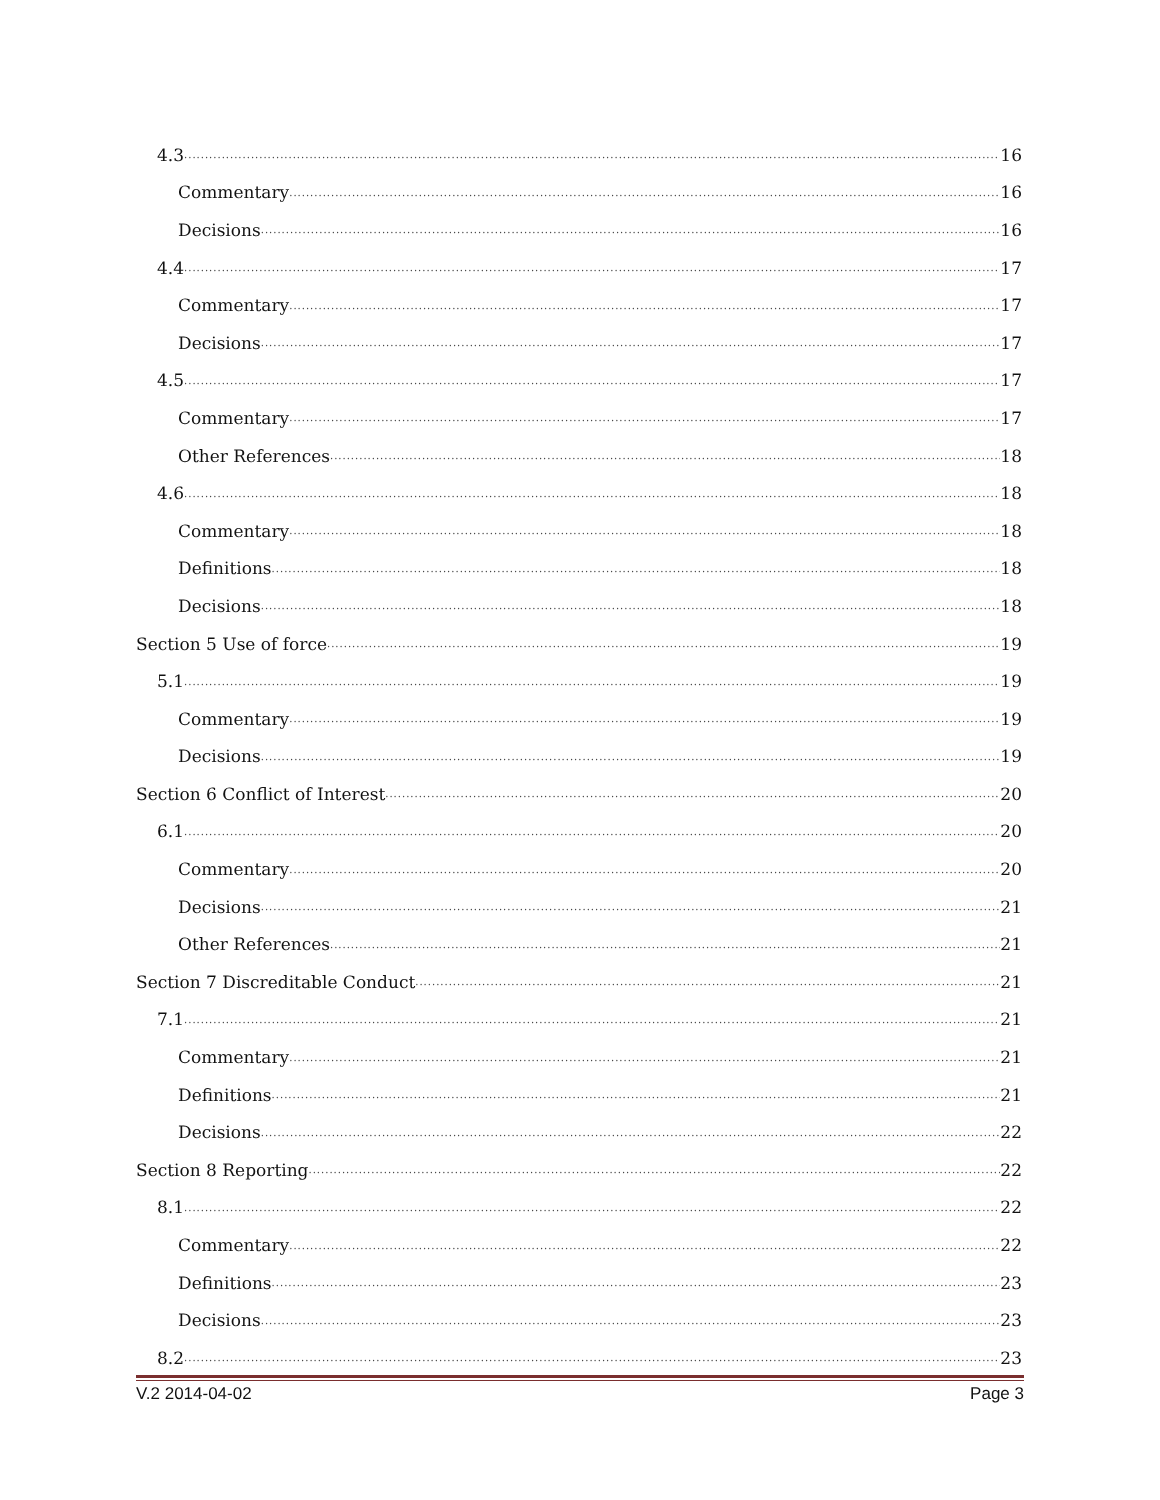4.3 16
Commentary 16
Decisions 16
4.4 17
Commentary 17
Decisions 17
4.5 17
Commentary 17
Other References 18
4.6 18
Commentary 18
Definitions 18
Decisions 18
Section 5 Use of force 19
5.1 19
Commentary 19
Decisions 19
Section 6 Conflict of Interest 20
6.1 20
Commentary 20
Decisions 21
Other References 21
Section 7 Discreditable Conduct 21
7.1 21
Commentary 21
Definitions 21
Decisions 22
Section 8 Reporting 22
8.1 22
Commentary 22
Definitions 23
Decisions 23
8.2 23
V.2 2014-04-02 Page 3